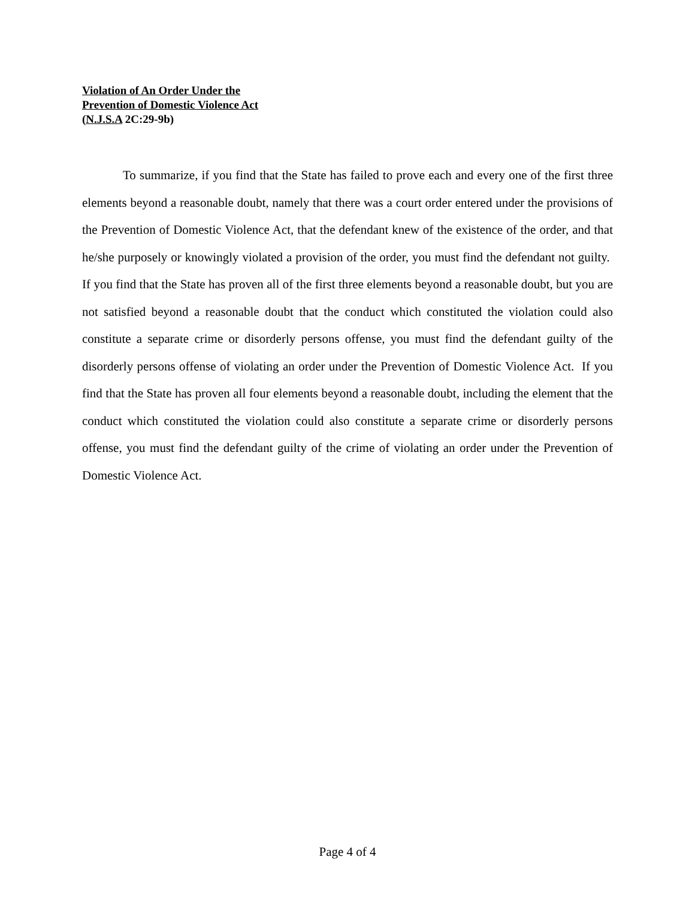Violation of An Order Under the
Prevention of Domestic Violence Act
(N.J.S.A 2C:29-9b)
To summarize, if you find that the State has failed to prove each and every one of the first three elements beyond a reasonable doubt, namely that there was a court order entered under the provisions of the Prevention of Domestic Violence Act, that the defendant knew of the existence of the order, and that he/she purposely or knowingly violated a provision of the order, you must find the defendant not guilty. If you find that the State has proven all of the first three elements beyond a reasonable doubt, but you are not satisfied beyond a reasonable doubt that the conduct which constituted the violation could also constitute a separate crime or disorderly persons offense, you must find the defendant guilty of the disorderly persons offense of violating an order under the Prevention of Domestic Violence Act. If you find that the State has proven all four elements beyond a reasonable doubt, including the element that the conduct which constituted the violation could also constitute a separate crime or disorderly persons offense, you must find the defendant guilty of the crime of violating an order under the Prevention of Domestic Violence Act.
Page 4 of 4